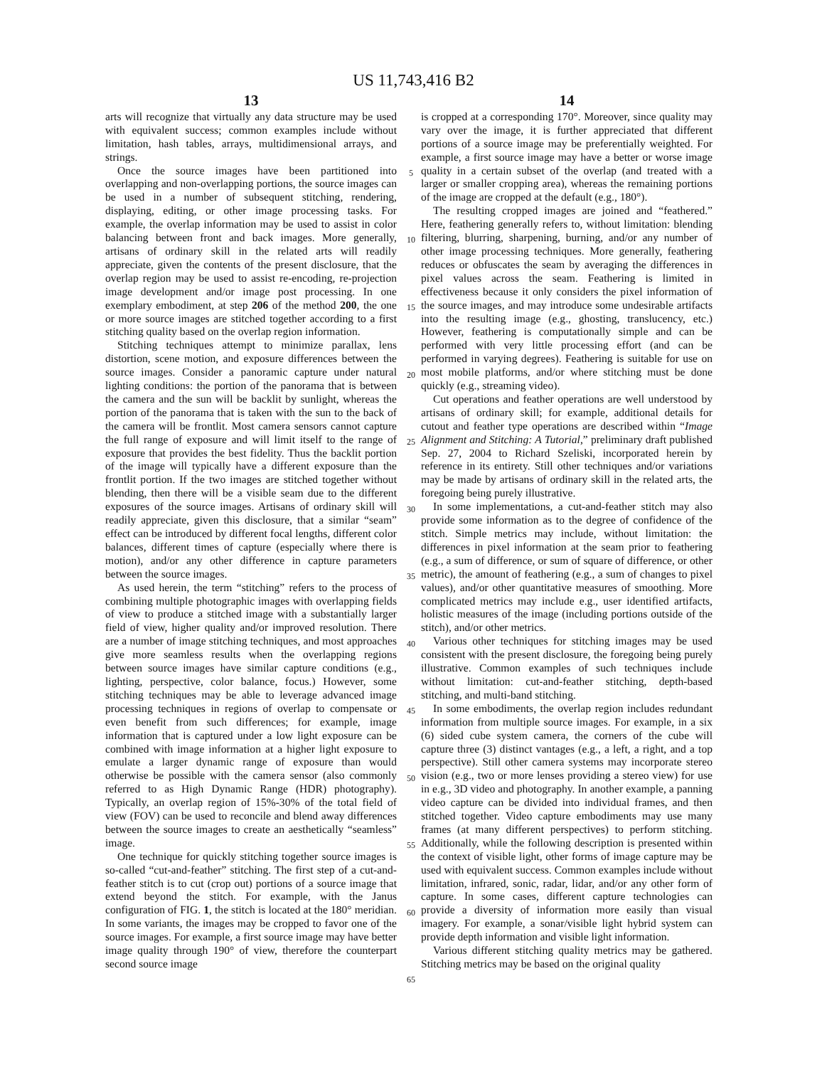US 11,743,416 B2
13
arts will recognize that virtually any data structure may be used with equivalent success; common examples include without limitation, hash tables, arrays, multidimensional arrays, and strings.
Once the source images have been partitioned into overlapping and non-overlapping portions, the source images can be used in a number of subsequent stitching, rendering, displaying, editing, or other image processing tasks. For example, the overlap information may be used to assist in color balancing between front and back images. More generally, artisans of ordinary skill in the related arts will readily appreciate, given the contents of the present disclosure, that the overlap region may be used to assist re-encoding, re-projection image development and/or image post processing. In one exemplary embodiment, at step 206 of the method 200, the one or more source images are stitched together according to a first stitching quality based on the overlap region information.
Stitching techniques attempt to minimize parallax, lens distortion, scene motion, and exposure differences between the source images. Consider a panoramic capture under natural lighting conditions: the portion of the panorama that is between the camera and the sun will be backlit by sunlight, whereas the portion of the panorama that is taken with the sun to the back of the camera will be frontlit. Most camera sensors cannot capture the full range of exposure and will limit itself to the range of exposure that provides the best fidelity. Thus the backlit portion of the image will typically have a different exposure than the frontlit portion. If the two images are stitched together without blending, then there will be a visible seam due to the different exposures of the source images. Artisans of ordinary skill will readily appreciate, given this disclosure, that a similar “seam” effect can be introduced by different focal lengths, different color balances, different times of capture (especially where there is motion), and/or any other difference in capture parameters between the source images.
As used herein, the term “stitching” refers to the process of combining multiple photographic images with overlapping fields of view to produce a stitched image with a substantially larger field of view, higher quality and/or improved resolution. There are a number of image stitching techniques, and most approaches give more seamless results when the overlapping regions between source images have similar capture conditions (e.g., lighting, perspective, color balance, focus.) However, some stitching techniques may be able to leverage advanced image processing techniques in regions of overlap to compensate or even benefit from such differences; for example, image information that is captured under a low light exposure can be combined with image information at a higher light exposure to emulate a larger dynamic range of exposure than would otherwise be possible with the camera sensor (also commonly referred to as High Dynamic Range (HDR) photography). Typically, an overlap region of 15%-30% of the total field of view (FOV) can be used to reconcile and blend away differences between the source images to create an aesthetically “seamless” image.
One technique for quickly stitching together source images is so-called “cut-and-feather” stitching. The first step of a cut-and-feather stitch is to cut (crop out) portions of a source image that extend beyond the stitch. For example, with the Janus configuration of FIG. 1, the stitch is located at the 180° meridian. In some variants, the images may be cropped to favor one of the source images. For example, a first source image may have better image quality through 190° of view, therefore the counterpart second source image
14
is cropped at a corresponding 170°. Moreover, since quality may vary over the image, it is further appreciated that different portions of a source image may be preferentially weighted. For example, a first source image may have a better or worse image quality in a certain subset of the overlap (and treated with a larger or smaller cropping area), whereas the remaining portions of the image are cropped at the default (e.g., 180°).
The resulting cropped images are joined and “feathered.” Here, feathering generally refers to, without limitation: blending filtering, blurring, sharpening, burning, and/or any number of other image processing techniques. More generally, feathering reduces or obfuscates the seam by averaging the differences in pixel values across the seam. Feathering is limited in effectiveness because it only considers the pixel information of the source images, and may introduce some undesirable artifacts into the resulting image (e.g., ghosting, translucency, etc.) However, feathering is computationally simple and can be performed with very little processing effort (and can be performed in varying degrees). Feathering is suitable for use on most mobile platforms, and/or where stitching must be done quickly (e.g., streaming video).
Cut operations and feather operations are well understood by artisans of ordinary skill; for example, additional details for cutout and feather type operations are described within “Image Alignment and Stitching: A Tutorial,” preliminary draft published Sep. 27, 2004 to Richard Szeliski, incorporated herein by reference in its entirety. Still other techniques and/or variations may be made by artisans of ordinary skill in the related arts, the foregoing being purely illustrative.
In some implementations, a cut-and-feather stitch may also provide some information as to the degree of confidence of the stitch. Simple metrics may include, without limitation: the differences in pixel information at the seam prior to feathering (e.g., a sum of difference, or sum of square of difference, or other metric), the amount of feathering (e.g., a sum of changes to pixel values), and/or other quantitative measures of smoothing. More complicated metrics may include e.g., user identified artifacts, holistic measures of the image (including portions outside of the stitch), and/or other metrics.
Various other techniques for stitching images may be used consistent with the present disclosure, the foregoing being purely illustrative. Common examples of such techniques include without limitation: cut-and-feather stitching, depth-based stitching, and multi-band stitching.
In some embodiments, the overlap region includes redundant information from multiple source images. For example, in a six (6) sided cube system camera, the corners of the cube will capture three (3) distinct vantages (e.g., a left, a right, and a top perspective). Still other camera systems may incorporate stereo vision (e.g., two or more lenses providing a stereo view) for use in e.g., 3D video and photography. In another example, a panning video capture can be divided into individual frames, and then stitched together. Video capture embodiments may use many frames (at many different perspectives) to perform stitching. Additionally, while the following description is presented within the context of visible light, other forms of image capture may be used with equivalent success. Common examples include without limitation, infrared, sonic, radar, lidar, and/or any other form of capture. In some cases, different capture technologies can provide a diversity of information more easily than visual imagery. For example, a sonar/visible light hybrid system can provide depth information and visible light information.
Various different stitching quality metrics may be gathered. Stitching metrics may be based on the original quality
5
10
15
20
25
30
35
40
45
50
55
60
65